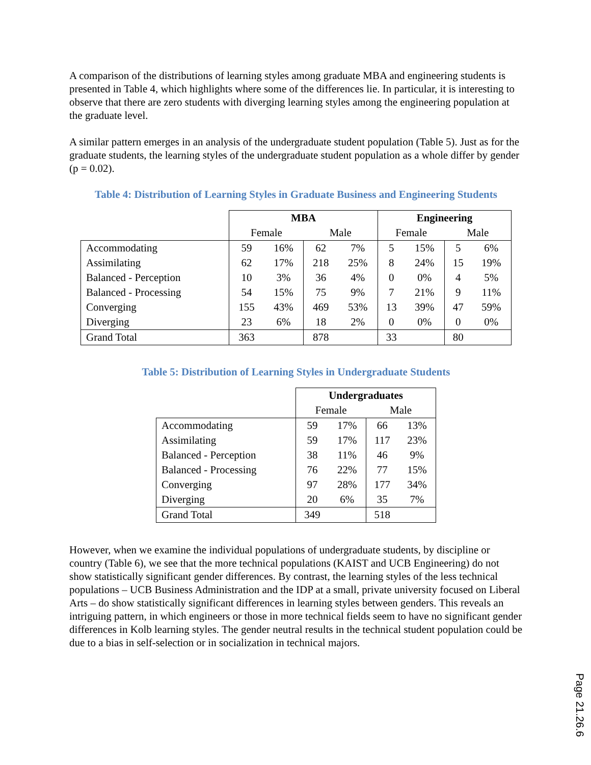A comparison of the distributions of learning styles among graduate MBA and engineering students is presented in Table 4, which highlights where some of the differences lie. In particular, it is interesting to observe that there are zero students with diverging learning styles among the engineering population at the graduate level.
A similar pattern emerges in an analysis of the undergraduate student population (Table 5). Just as for the graduate students, the learning styles of the undergraduate student population as a whole differ by gender (p = 0.02).
Table 4: Distribution of Learning Styles in Graduate Business and Engineering Students
| | MBA | | | | Engineering | | | |
| --- | --- | --- | --- | --- | --- | --- | --- | --- |
| | Female | | Male | | Female | | Male | |
| Accommodating | 59 | 16% | 62 | 7% | 5 | 15% | 5 | 6% |
| Assimilating | 62 | 17% | 218 | 25% | 8 | 24% | 15 | 19% |
| Balanced - Perception | 10 | 3% | 36 | 4% | 0 | 0% | 4 | 5% |
| Balanced - Processing | 54 | 15% | 75 | 9% | 7 | 21% | 9 | 11% |
| Converging | 155 | 43% | 469 | 53% | 13 | 39% | 47 | 59% |
| Diverging | 23 | 6% | 18 | 2% | 0 | 0% | 0 | 0% |
| Grand Total | 363 | | 878 | | 33 | | 80 | |
Table 5: Distribution of Learning Styles in Undergraduate Students
| | Undergraduates | | | |
| --- | --- | --- | --- | --- |
| | Female | | Male | |
| Accommodating | 59 | 17% | 66 | 13% |
| Assimilating | 59 | 17% | 117 | 23% |
| Balanced - Perception | 38 | 11% | 46 | 9% |
| Balanced - Processing | 76 | 22% | 77 | 15% |
| Converging | 97 | 28% | 177 | 34% |
| Diverging | 20 | 6% | 35 | 7% |
| Grand Total | 349 | | 518 | |
However, when we examine the individual populations of undergraduate students, by discipline or country (Table 6), we see that the more technical populations (KAIST and UCB Engineering) do not show statistically significant gender differences. By contrast, the learning styles of the less technical populations – UCB Business Administration and the IDP at a small, private university focused on Liberal Arts – do show statistically significant differences in learning styles between genders. This reveals an intriguing pattern, in which engineers or those in more technical fields seem to have no significant gender differences in Kolb learning styles. The gender neutral results in the technical student population could be due to a bias in self-selection or in socialization in technical majors.
Page 21.26.6